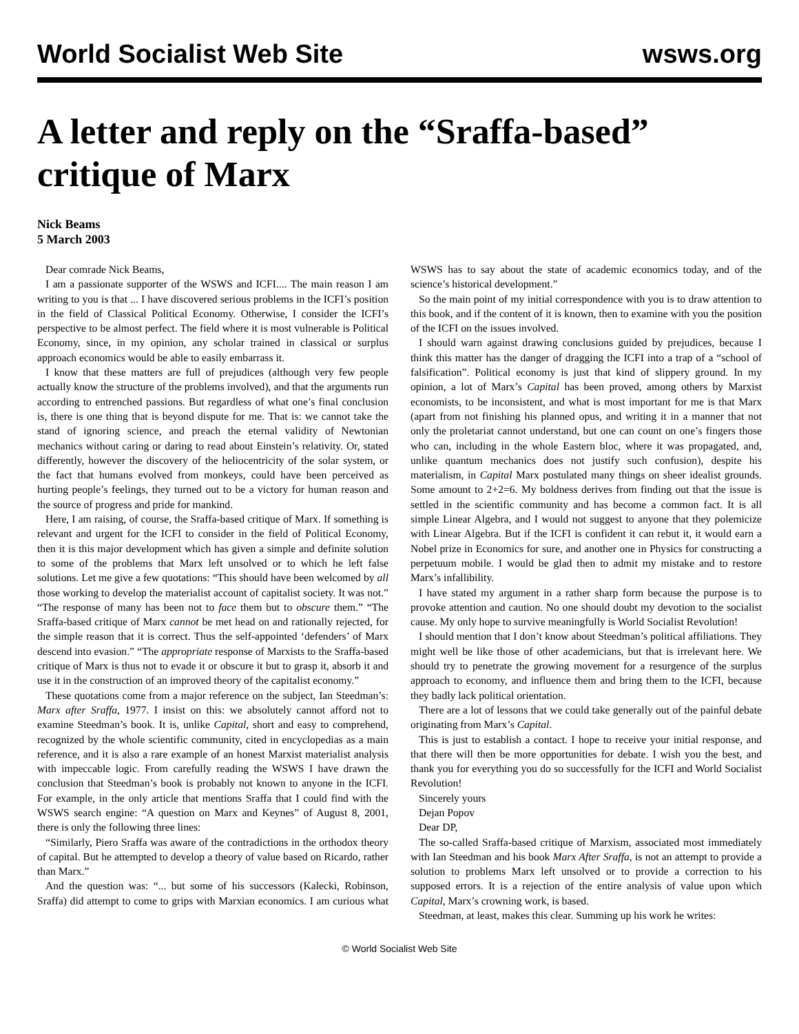World Socialist Web Site wsws.org
A letter and reply on the “Sraffa-based” critique of Marx
Nick Beams
5 March 2003
Dear comrade Nick Beams,
I am a passionate supporter of the WSWS and ICFI.... The main reason I am writing to you is that ... I have discovered serious problems in the ICFI’s position in the field of Classical Political Economy. Otherwise, I consider the ICFI’s perspective to be almost perfect. The field where it is most vulnerable is Political Economy, since, in my opinion, any scholar trained in classical or surplus approach economics would be able to easily embarrass it.
I know that these matters are full of prejudices (although very few people actually know the structure of the problems involved), and that the arguments run according to entrenched passions. But regardless of what one’s final conclusion is, there is one thing that is beyond dispute for me. That is: we cannot take the stand of ignoring science, and preach the eternal validity of Newtonian mechanics without caring or daring to read about Einstein’s relativity. Or, stated differently, however the discovery of the heliocentricity of the solar system, or the fact that humans evolved from monkeys, could have been perceived as hurting people’s feelings, they turned out to be a victory for human reason and the source of progress and pride for mankind.
Here, I am raising, of course, the Sraffa-based critique of Marx. If something is relevant and urgent for the ICFI to consider in the field of Political Economy, then it is this major development which has given a simple and definite solution to some of the problems that Marx left unsolved or to which he left false solutions. Let me give a few quotations: “This should have been welcomed by all those working to develop the materialist account of capitalist society. It was not.” “The response of many has been not to face them but to obscure them.” “The Sraffa-based critique of Marx cannot be met head on and rationally rejected, for the simple reason that it is correct. Thus the self-appointed ‘defenders’ of Marx descend into evasion.” “The appropriate response of Marxists to the Sraffa-based critique of Marx is thus not to evade it or obscure it but to grasp it, absorb it and use it in the construction of an improved theory of the capitalist economy.”
These quotations come from a major reference on the subject, Ian Steedman’s: Marx after Sraffa, 1977. I insist on this: we absolutely cannot afford not to examine Steedman’s book. It is, unlike Capital, short and easy to comprehend, recognized by the whole scientific community, cited in encyclopedias as a main reference, and it is also a rare example of an honest Marxist materialist analysis with impeccable logic. From carefully reading the WSWS I have drawn the conclusion that Steedman’s book is probably not known to anyone in the ICFI. For example, in the only article that mentions Sraffa that I could find with the WSWS search engine: “A question on Marx and Keynes” of August 8, 2001, there is only the following three lines:
“Similarly, Piero Sraffa was aware of the contradictions in the orthodox theory of capital. But he attempted to develop a theory of value based on Ricardo, rather than Marx.”
And the question was: “... but some of his successors (Kalecki, Robinson, Sraffa) did attempt to come to grips with Marxian economics. I am curious what WSWS has to say about the state of academic economics today, and of the science’s historical development.”
So the main point of my initial correspondence with you is to draw attention to this book, and if the content of it is known, then to examine with you the position of the ICFI on the issues involved.
I should warn against drawing conclusions guided by prejudices, because I think this matter has the danger of dragging the ICFI into a trap of a “school of falsification”. Political economy is just that kind of slippery ground. In my opinion, a lot of Marx’s Capital has been proved, among others by Marxist economists, to be inconsistent, and what is most important for me is that Marx (apart from not finishing his planned opus, and writing it in a manner that not only the proletariat cannot understand, but one can count on one’s fingers those who can, including in the whole Eastern bloc, where it was propagated, and, unlike quantum mechanics does not justify such confusion), despite his materialism, in Capital Marx postulated many things on sheer idealist grounds. Some amount to 2+2=6. My boldness derives from finding out that the issue is settled in the scientific community and has become a common fact. It is all simple Linear Algebra, and I would not suggest to anyone that they polemicize with Linear Algebra. But if the ICFI is confident it can rebut it, it would earn a Nobel prize in Economics for sure, and another one in Physics for constructing a perpetuum mobile. I would be glad then to admit my mistake and to restore Marx’s infallibility.
I have stated my argument in a rather sharp form because the purpose is to provoke attention and caution. No one should doubt my devotion to the socialist cause. My only hope to survive meaningfully is World Socialist Revolution!
I should mention that I don’t know about Steedman’s political affiliations. They might well be like those of other academicians, but that is irrelevant here. We should try to penetrate the growing movement for a resurgence of the surplus approach to economy, and influence them and bring them to the ICFI, because they badly lack political orientation.
There are a lot of lessons that we could take generally out of the painful debate originating from Marx’s Capital.
This is just to establish a contact. I hope to receive your initial response, and that there will then be more opportunities for debate. I wish you the best, and thank you for everything you do so successfully for the ICFI and World Socialist Revolution!
Sincerely yours
Dejan Popov
Dear DP,
The so-called Sraffa-based critique of Marxism, associated most immediately with Ian Steedman and his book Marx After Sraffa, is not an attempt to provide a solution to problems Marx left unsolved or to provide a correction to his supposed errors. It is a rejection of the entire analysis of value upon which Capital, Marx’s crowning work, is based.
Steedman, at least, makes this clear. Summing up his work he writes:
© World Socialist Web Site